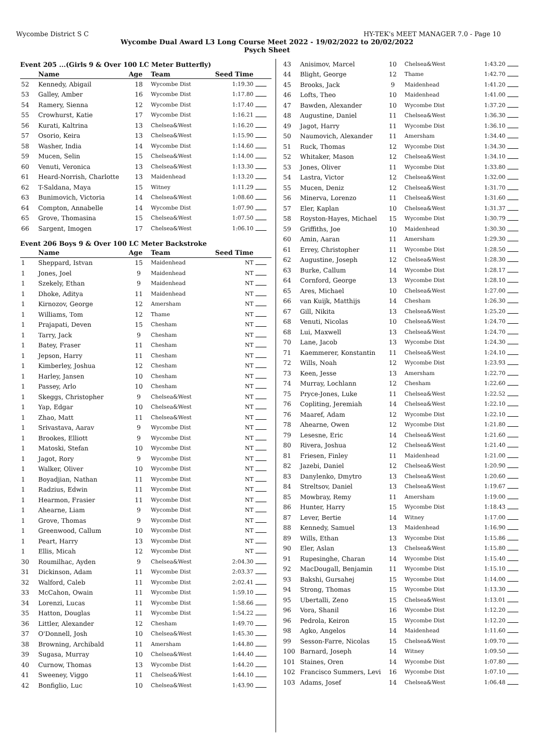Wycombe District S C HY-TEK's MEET MANAGER 7.0 - Page 10
Wycombe Dual Award L3 Long Course Meet 2022 - 19/02/2022 to 20/02/2022
Psych Sheet
Event 205 ...(Girls 9 & Over 100 LC Meter Butterfly)
| | Name | Age | Team | Seed Time | |
| --- | --- | --- | --- | --- | --- |
| 52 | Kennedy, Abigail | 18 | Wycombe Dist | 1:19.30 | |
| 53 | Galley, Amber | 16 | Wycombe Dist | 1:17.80 | |
| 54 | Ramery, Sienna | 12 | Wycombe Dist | 1:17.40 | |
| 55 | Crowhurst, Katie | 17 | Wycombe Dist | 1:16.21 | |
| 56 | Kurati, Kaltrina | 13 | Chelsea&West | 1:16.20 | |
| 57 | Osorio, Keira | 13 | Chelsea&West | 1:15.90 | |
| 58 | Washer, India | 14 | Wycombe Dist | 1:14.60 | |
| 59 | Mucen, Selin | 15 | Chelsea&West | 1:14.00 | |
| 60 | Venuti, Veronica | 13 | Chelsea&West | 1:13.30 | |
| 61 | Heard-Norrish, Charlotte | 13 | Maidenhead | 1:13.20 | |
| 62 | T-Saldana, Maya | 15 | Witney | 1:11.29 | |
| 63 | Bunimovich, Victoria | 14 | Chelsea&West | 1:08.60 | |
| 64 | Compton, Annabelle | 14 | Wycombe Dist | 1:07.90 | |
| 65 | Grove, Thomasina | 15 | Chelsea&West | 1:07.50 | |
| 66 | Sargent, Imogen | 17 | Chelsea&West | 1:06.10 | |
Event 206 Boys 9 & Over 100 LC Meter Backstroke
| | Name | Age | Team | Seed Time | |
| --- | --- | --- | --- | --- | --- |
| 1 | Sheppard, Istvan | 15 | Maidenhead | NT | |
| 1 | Jones, Joel | 9 | Maidenhead | NT | |
| 1 | Szekely, Ethan | 9 | Maidenhead | NT | |
| 1 | Dhoke, Aditya | 11 | Maidenhead | NT | |
| 1 | Kirnozov, George | 12 | Amersham | NT | |
| 1 | Williams, Tom | 12 | Thame | NT | |
| 1 | Prajapati, Deven | 15 | Chesham | NT | |
| 1 | Tarry, Jack | 9 | Chesham | NT | |
| 1 | Batey, Fraser | 11 | Chesham | NT | |
| 1 | Jepson, Harry | 11 | Chesham | NT | |
| 1 | Kimberley, Joshua | 12 | Chesham | NT | |
| 1 | Harley, Jansen | 10 | Chesham | NT | |
| 1 | Passey, Arlo | 10 | Chesham | NT | |
| 1 | Skeggs, Christopher | 9 | Chelsea&West | NT | |
| 1 | Yap, Edgar | 10 | Chelsea&West | NT | |
| 1 | Zhao, Matt | 11 | Chelsea&West | NT | |
| 1 | Srivastava, Aarav | 9 | Wycombe Dist | NT | |
| 1 | Brookes, Elliott | 9 | Wycombe Dist | NT | |
| 1 | Matoski, Stefan | 10 | Wycombe Dist | NT | |
| 1 | Jagot, Rory | 9 | Wycombe Dist | NT | |
| 1 | Walker, Oliver | 10 | Wycombe Dist | NT | |
| 1 | Boyadjian, Nathan | 11 | Wycombe Dist | NT | |
| 1 | Radzius, Edwin | 11 | Wycombe Dist | NT | |
| 1 | Hearmon, Frasier | 11 | Wycombe Dist | NT | |
| 1 | Ahearne, Liam | 9 | Wycombe Dist | NT | |
| 1 | Grove, Thomas | 9 | Wycombe Dist | NT | |
| 1 | Greenwood, Callum | 10 | Wycombe Dist | NT | |
| 1 | Peart, Harry | 13 | Wycombe Dist | NT | |
| 1 | Ellis, Micah | 12 | Wycombe Dist | NT | |
| 30 | Roumilhac, Ayden | 9 | Chelsea&West | 2:04.30 | |
| 31 | Dickinson, Adam | 11 | Wycombe Dist | 2:03.37 | |
| 32 | Walford, Caleb | 11 | Wycombe Dist | 2:02.41 | |
| 33 | McCahon, Owain | 11 | Wycombe Dist | 1:59.10 | |
| 34 | Lorenzi, Lucas | 11 | Wycombe Dist | 1:58.66 | |
| 35 | Hatton, Douglas | 11 | Wycombe Dist | 1:54.22 | |
| 36 | Littler, Alexander | 12 | Chesham | 1:49.70 | |
| 37 | O'Donnell, Josh | 10 | Chelsea&West | 1:45.30 | |
| 38 | Browning, Archibald | 11 | Amersham | 1:44.80 | |
| 39 | Sugasa, Murray | 10 | Chelsea&West | 1:44.40 | |
| 40 | Curnow, Thomas | 13 | Wycombe Dist | 1:44.20 | |
| 41 | Sweeney, Viggo | 11 | Chelsea&West | 1:44.10 | |
| 42 | Bonfiglio, Luc | 10 | Chelsea&West | 1:43.90 | |
| 43 | Anisimov, Marcel | 10 | Chelsea&West | 1:43.20 | |
| 44 | Blight, George | 12 | Thame | 1:42.70 | |
| 45 | Brooks, Jack | 9 | Maidenhead | 1:41.20 | |
| 46 | Lofts, Theo | 10 | Maidenhead | 1:41.00 | |
| 47 | Bawden, Alexander | 10 | Wycombe Dist | 1:37.20 | |
| 48 | Augustine, Daniel | 11 | Chelsea&West | 1:36.30 | |
| 49 | Jagot, Harry | 11 | Wycombe Dist | 1:36.10 | |
| 50 | Naumovich, Alexander | 11 | Amersham | 1:34.40 | |
| 51 | Ruck, Thomas | 12 | Wycombe Dist | 1:34.30 | |
| 52 | Whitaker, Mason | 12 | Chelsea&West | 1:34.10 | |
| 53 | Jones, Oliver | 11 | Wycombe Dist | 1:33.80 | |
| 54 | Lastra, Victor | 12 | Chelsea&West | 1:32.00 | |
| 55 | Mucen, Deniz | 12 | Chelsea&West | 1:31.70 | |
| 56 | Minerva, Lorenzo | 11 | Chelsea&West | 1:31.60 | |
| 57 | Eler, Kaplan | 10 | Chelsea&West | 1:31.37 | |
| 58 | Royston-Hayes, Michael | 15 | Wycombe Dist | 1:30.79 | |
| 59 | Griffiths, Joe | 10 | Maidenhead | 1:30.30 | |
| 60 | Amin, Aaran | 11 | Amersham | 1:29.30 | |
| 61 | Errey, Christopher | 11 | Wycombe Dist | 1:28.50 | |
| 62 | Augustine, Joseph | 12 | Chelsea&West | 1:28.30 | |
| 63 | Burke, Callum | 14 | Wycombe Dist | 1:28.17 | |
| 64 | Cornford, George | 13 | Wycombe Dist | 1:28.10 | |
| 65 | Ares, Michael | 10 | Chelsea&West | 1:27.00 | |
| 66 | van Kuijk, Matthijs | 14 | Chesham | 1:26.30 | |
| 67 | Gill, Nikita | 13 | Chelsea&West | 1:25.20 | |
| 68 | Venuti, Nicolas | 10 | Chelsea&West | 1:24.70 | |
| 68 | Lui, Maxwell | 13 | Chelsea&West | 1:24.70 | |
| 70 | Lane, Jacob | 13 | Wycombe Dist | 1:24.30 | |
| 71 | Kaemmerer, Konstantin | 11 | Chelsea&West | 1:24.10 | |
| 72 | Wills, Noah | 12 | Wycombe Dist | 1:23.93 | |
| 73 | Keen, Jesse | 13 | Amersham | 1:22.70 | |
| 74 | Murray, Lochlann | 12 | Chesham | 1:22.60 | |
| 75 | Pryce-Jones, Luke | 11 | Chelsea&West | 1:22.52 | |
| 76 | Copliting, Jeremiah | 14 | Chelsea&West | 1:22.10 | |
| 76 | Maaref, Adam | 12 | Wycombe Dist | 1:22.10 | |
| 78 | Ahearne, Owen | 12 | Wycombe Dist | 1:21.80 | |
| 79 | Lesesne, Eric | 14 | Chelsea&West | 1:21.60 | |
| 80 | Rivera, Joshua | 12 | Chelsea&West | 1:21.40 | |
| 81 | Friesen, Finley | 11 | Maidenhead | 1:21.00 | |
| 82 | Jazebi, Daniel | 12 | Chelsea&West | 1:20.90 | |
| 83 | Danylenko, Dmytro | 13 | Chelsea&West | 1:20.60 | |
| 84 | Streltsov, Daniel | 13 | Chelsea&West | 1:19.67 | |
| 85 | Mowbray, Remy | 11 | Amersham | 1:19.00 | |
| 86 | Hunter, Harry | 15 | Wycombe Dist | 1:18.43 | |
| 87 | Lever, Bertie | 14 | Witney | 1:17.00 | |
| 88 | Kennedy, Samuel | 13 | Maidenhead | 1:16.90 | |
| 89 | Wills, Ethan | 13 | Wycombe Dist | 1:15.86 | |
| 90 | Eler, Aslan | 13 | Chelsea&West | 1:15.80 | |
| 91 | Rupesinghe, Charan | 14 | Wycombe Dist | 1:15.40 | |
| 92 | MacDougall, Benjamin | 11 | Wycombe Dist | 1:15.10 | |
| 93 | Bakshi, Gursahej | 15 | Wycombe Dist | 1:14.00 | |
| 94 | Strong, Thomas | 15 | Wycombe Dist | 1:13.30 | |
| 95 | Ubertalli, Zeno | 15 | Chelsea&West | 1:13.01 | |
| 96 | Vora, Shanil | 16 | Wycombe Dist | 1:12.20 | |
| 96 | Pedrola, Keiron | 15 | Wycombe Dist | 1:12.20 | |
| 98 | Agko, Angelos | 14 | Maidenhead | 1:11.60 | |
| 99 | Sesson-Farre, Nicolas | 15 | Chelsea&West | 1:09.70 | |
| 100 | Barnard, Joseph | 14 | Witney | 1:09.50 | |
| 101 | Staines, Oren | 14 | Wycombe Dist | 1:07.80 | |
| 102 | Francisco Summers, Levi | 16 | Wycombe Dist | 1:07.10 | |
| 103 | Adams, Josef | 14 | Chelsea&West | 1:06.48 | |